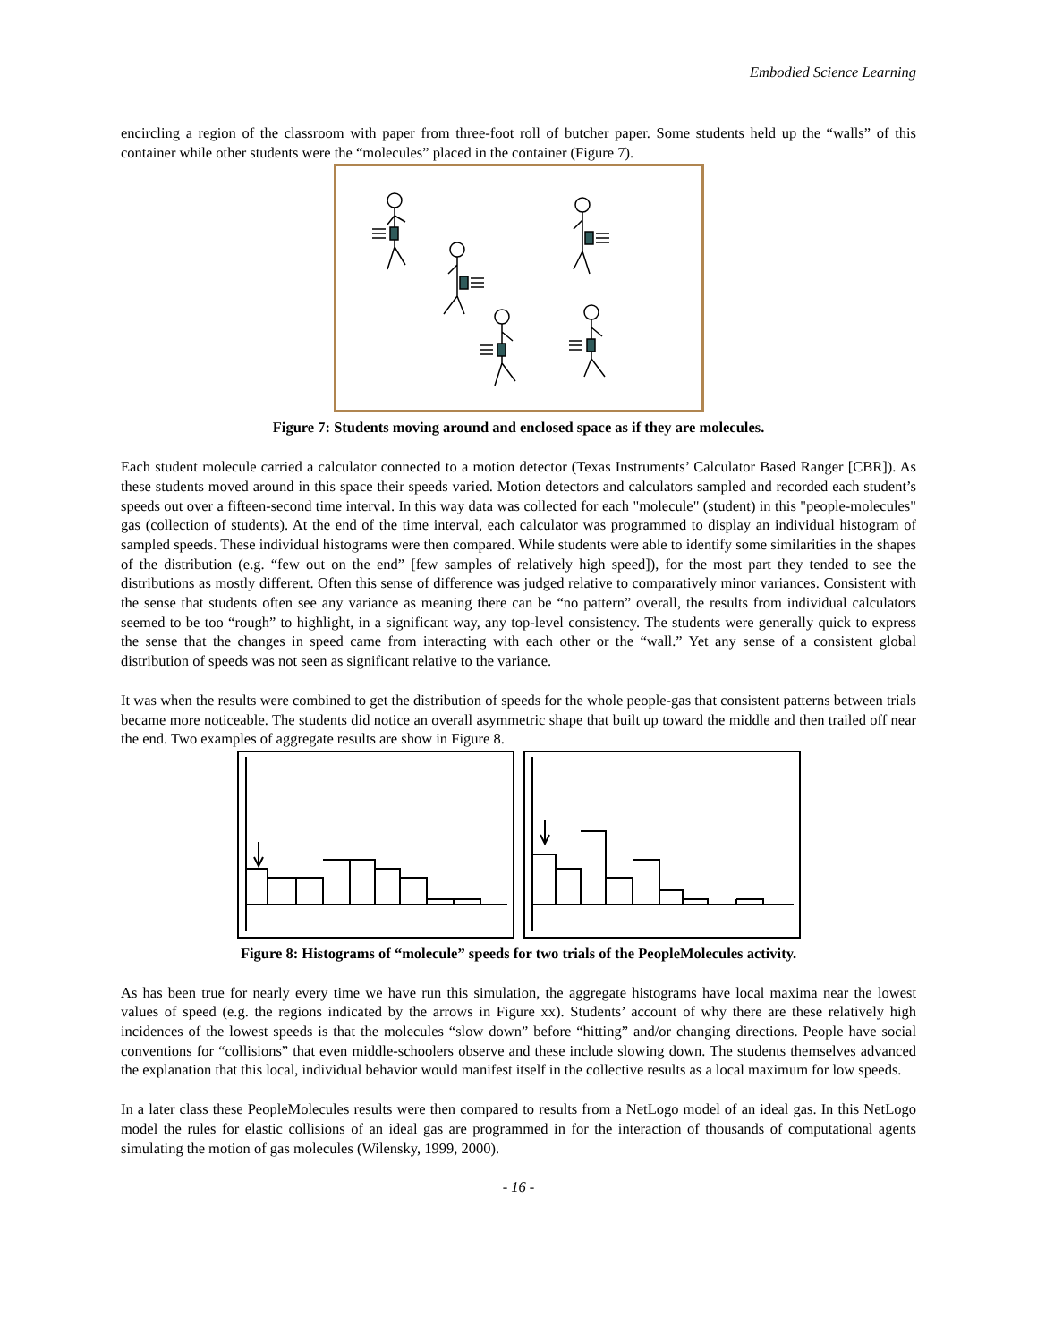Embodied Science Learning
encircling a region of the classroom with paper from three-foot roll of butcher paper. Some students held up the “walls” of this container while other students were the “molecules” placed in the container (Figure 7).
Figure 7: Students moving around and enclosed space as if they are molecules.
Each student molecule carried a calculator connected to a motion detector (Texas Instruments’ Calculator Based Ranger [CBR]). As these students moved around in this space their speeds varied. Motion detectors and calculators sampled and recorded each student’s speeds out over a fifteen-second time interval. In this way data was collected for each "molecule" (student) in this "people-molecules" gas (collection of students). At the end of the time interval, each calculator was programmed to display an individual histogram of sampled speeds. These individual histograms were then compared. While students were able to identify some similarities in the shapes of the distribution (e.g. “few out on the end” [few samples of relatively high speed]), for the most part they tended to see the distributions as mostly different. Often this sense of difference was judged relative to comparatively minor variances. Consistent with the sense that students often see any variance as meaning there can be “no pattern” overall, the results from individual calculators seemed to be too “rough” to highlight, in a significant way, any top-level consistency. The students were generally quick to express the sense that the changes in speed came from interacting with each other or the “wall.” Yet any sense of a consistent global distribution of speeds was not seen as significant relative to the variance.
It was when the results were combined to get the distribution of speeds for the whole people-gas that consistent patterns between trials became more noticeable. The students did notice an overall asymmetric shape that built up toward the middle and then trailed off near the end. Two examples of aggregate results are show in Figure 8.
Figure 8: Histograms of “molecule” speeds for two trials of the PeopleMolecules activity.
As has been true for nearly every time we have run this simulation, the aggregate histograms have local maxima near the lowest values of speed (e.g. the regions indicated by the arrows in Figure xx). Students’ account of why there are these relatively high incidences of the lowest speeds is that the molecules “slow down” before “hitting” and/or changing directions. People have social conventions for “collisions” that even middle-schoolers observe and these include slowing down. The students themselves advanced the explanation that this local, individual behavior would manifest itself in the collective results as a local maximum for low speeds.
In a later class these PeopleMolecules results were then compared to results from a NetLogo model of an ideal gas. In this NetLogo model the rules for elastic collisions of an ideal gas are programmed in for the interaction of thousands of computational agents simulating the motion of gas molecules (Wilensky, 1999, 2000).
- 16 -